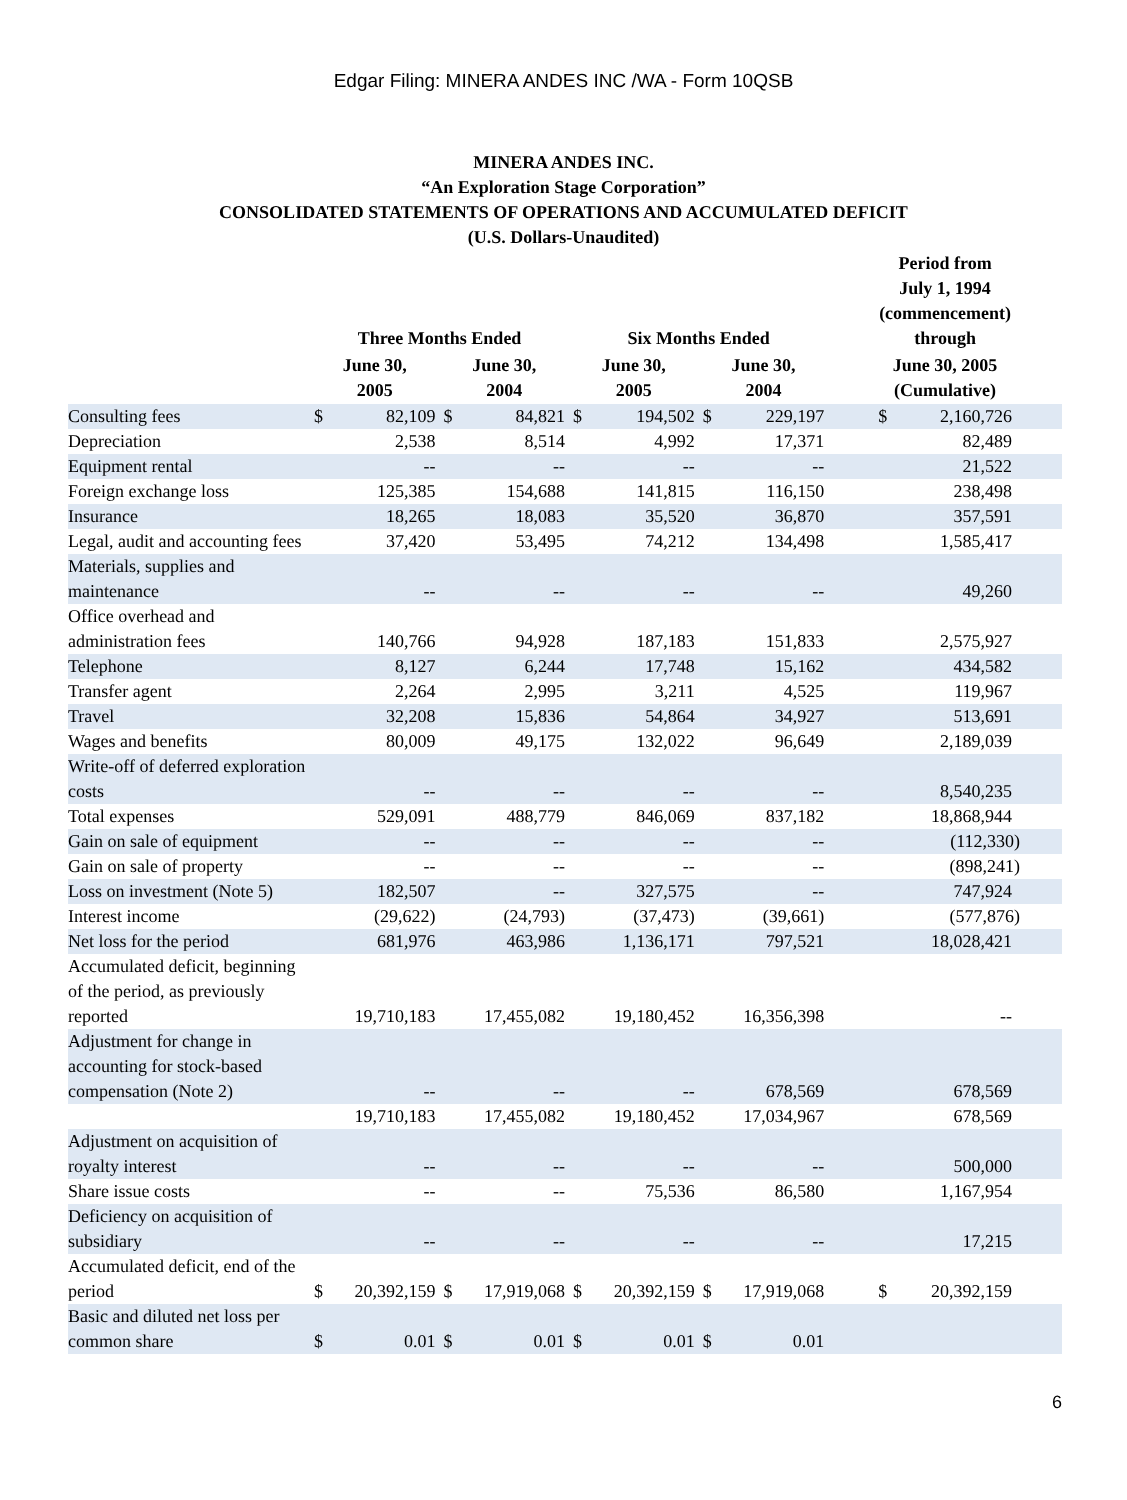Edgar Filing: MINERA ANDES INC /WA - Form 10QSB
MINERA ANDES INC.
“An Exploration Stage Corporation”
CONSOLIDATED STATEMENTS OF OPERATIONS AND ACCUMULATED DEFICIT
(U.S. Dollars-Unaudited)
| | Three Months Ended | | | | Six Months Ended | | | | Period from July 1, 1994 (commencement) through | |
| --- | --- | --- | --- | --- | --- | --- | --- | --- | --- | --- |
| | June 30, 2005 | | June 30, 2004 | | June 30, 2005 | | June 30, 2004 | | June 30, 2005 (Cumulative) | |
| Consulting fees | $ | 82,109 | $ | 84,821 | $ | 194,502 | $ | 229,197 | $ | 2,160,726 |
| Depreciation | | 2,538 | | 8,514 | | 4,992 | | 17,371 | | 82,489 |
| Equipment rental | | -- | | -- | | -- | | -- | | 21,522 |
| Foreign exchange loss | | 125,385 | | 154,688 | | 141,815 | | 116,150 | | 238,498 |
| Insurance | | 18,265 | | 18,083 | | 35,520 | | 36,870 | | 357,591 |
| Legal, audit and accounting fees | | 37,420 | | 53,495 | | 74,212 | | 134,498 | | 1,585,417 |
| Materials, supplies and maintenance | | -- | | -- | | -- | | -- | | 49,260 |
| Office overhead and administration fees | | 140,766 | | 94,928 | | 187,183 | | 151,833 | | 2,575,927 |
| Telephone | | 8,127 | | 6,244 | | 17,748 | | 15,162 | | 434,582 |
| Transfer agent | | 2,264 | | 2,995 | | 3,211 | | 4,525 | | 119,967 |
| Travel | | 32,208 | | 15,836 | | 54,864 | | 34,927 | | 513,691 |
| Wages and benefits | | 80,009 | | 49,175 | | 132,022 | | 96,649 | | 2,189,039 |
| Write-off of deferred exploration costs | | -- | | -- | | -- | | -- | | 8,540,235 |
| Total expenses | | 529,091 | | 488,779 | | 846,069 | | 837,182 | | 18,868,944 |
| Gain on sale of equipment | | -- | | -- | | -- | | -- | | (112,330) |
| Gain on sale of property | | -- | | -- | | -- | | -- | | (898,241) |
| Loss on investment (Note 5) | | 182,507 | | -- | | 327,575 | | -- | | 747,924 |
| Interest income | | (29,622) | | (24,793) | | (37,473) | | (39,661) | | (577,876) |
| Net loss for the period | | 681,976 | | 463,986 | | 1,136,171 | | 797,521 | | 18,028,421 |
| Accumulated deficit, beginning of the period, as previously reported | | 19,710,183 | | 17,455,082 | | 19,180,452 | | 16,356,398 | | -- |
| Adjustment for change in accounting for stock-based compensation (Note 2) | | -- | | -- | | -- | | 678,569 | | 678,569 |
| | | 19,710,183 | | 17,455,082 | | 19,180,452 | | 17,034,967 | | 678,569 |
| Adjustment on acquisition of royalty interest | | -- | | -- | | -- | | -- | | 500,000 |
| Share issue costs | | -- | | -- | | 75,536 | | 86,580 | | 1,167,954 |
| Deficiency on acquisition of subsidiary | | -- | | -- | | -- | | -- | | 17,215 |
| Accumulated deficit, end of the period | $ | 20,392,159 | $ | 17,919,068 | $ | 20,392,159 | $ | 17,919,068 | $ | 20,392,159 |
| Basic and diluted net loss per common share | $ | 0.01 | $ | 0.01 | $ | 0.01 | $ | 0.01 | | |
6